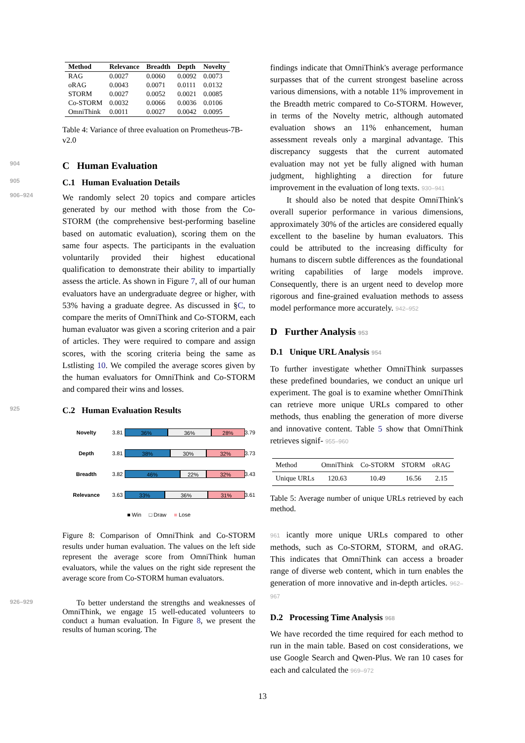| Method | Relevance | Breadth | Depth | Novelty |
| --- | --- | --- | --- | --- |
| RAG | 0.0027 | 0.0060 | 0.0092 | 0.0073 |
| oRAG | 0.0043 | 0.0071 | 0.0111 | 0.0132 |
| STORM | 0.0027 | 0.0052 | 0.0021 | 0.0085 |
| Co-STORM | 0.0032 | 0.0066 | 0.0036 | 0.0106 |
| OmniThink | 0.0011 | 0.0027 | 0.0042 | 0.0095 |
Table 4: Variance of three evaluation on Prometheus-7B-v2.0
904
C Human Evaluation
905
C.1 Human Evaluation Details
906–924
We randomly select 20 topics and compare articles generated by our method with those from the Co-STORM (the comprehensive best-performing baseline based on automatic evaluation), scoring them on the same four aspects. The participants in the evaluation voluntarily provided their highest educational qualification to demonstrate their ability to impartially assess the article. As shown in Figure 7, all of our human evaluators have an undergraduate degree or higher, with 53% having a graduate degree. As discussed in §C, to compare the merits of OmniThink and Co-STORM, each human evaluator was given a scoring criterion and a pair of articles. They were required to compare and assign scores, with the scoring criteria being the same as Lstlisting 10. We compiled the average scores given by the human evaluators for OmniThink and Co-STORM and compared their wins and losses.
925
C.2 Human Evaluation Results
Novelty 3.81 36% 36% 28% 3.79
Depth 3.81 38% 30% 32% 3.73
Breadth 3.82 46% 22% 32% 3.43
Relevance 3.63 33% 36% 31% 3.61
■ Win □ Draw ■ Lose
Figure 8: Comparison of OmniThink and Co-STORM results under human evaluation. The values on the left side represent the average score from OmniThink human evaluators, while the values on the right side represent the average score from Co-STORM human evaluators.
926–929
To better understand the strengths and weaknesses of OmniThink, we engage 15 well-educated volunteers to conduct a human evaluation. In Figure 8, we present the results of human scoring. The
findings indicate that OmniThink's average performance surpasses that of the current strongest baseline across various dimensions, with a notable 11% improvement in the Breadth metric compared to Co-STORM. However, in terms of the Novelty metric, although automated evaluation shows an 11% enhancement, human assessment reveals only a marginal advantage. This discrepancy suggests that the current automated evaluation may not yet be fully aligned with human judgment, highlighting a direction for future improvement in the evaluation of long texts. 930–941
It should also be noted that despite OmniThink's overall superior performance in various dimensions, approximately 30% of the articles are considered equally excellent to the baseline by human evaluators. This could be attributed to the increasing difficulty for humans to discern subtle differences as the foundational writing capabilities of large models improve. Consequently, there is an urgent need to develop more rigorous and fine-grained evaluation methods to assess model performance more accurately. 942–952
D Further Analysis 953
D.1 Unique URL Analysis 954
To further investigate whether OmniThink surpasses these predefined boundaries, we conduct an unique url experiment. The goal is to examine whether OmniThink can retrieve more unique URLs compared to other methods, thus enabling the generation of more diverse and innovative content. Table 5 show that OmniThink retrieves signif- 955–960
| Method | OmniThink | Co-STORM | STORM | oRAG |
| Unique URLs | 120.63 | 10.49 | 16.56 | 2.15 |
Table 5: Average number of unique URLs retrieved by each method.
961 icantly more unique URLs compared to other methods, such as Co-STORM, STORM, and oRAG. This indicates that OmniThink can access a broader range of diverse web content, which in turn enables the generation of more innovative and in-depth articles. 962–967
D.2 Processing Time Analysis 968
We have recorded the time required for each method to run in the main table. Based on cost considerations, we use Google Search and Qwen-Plus. We ran 10 cases for each and calculated the 969–972
13